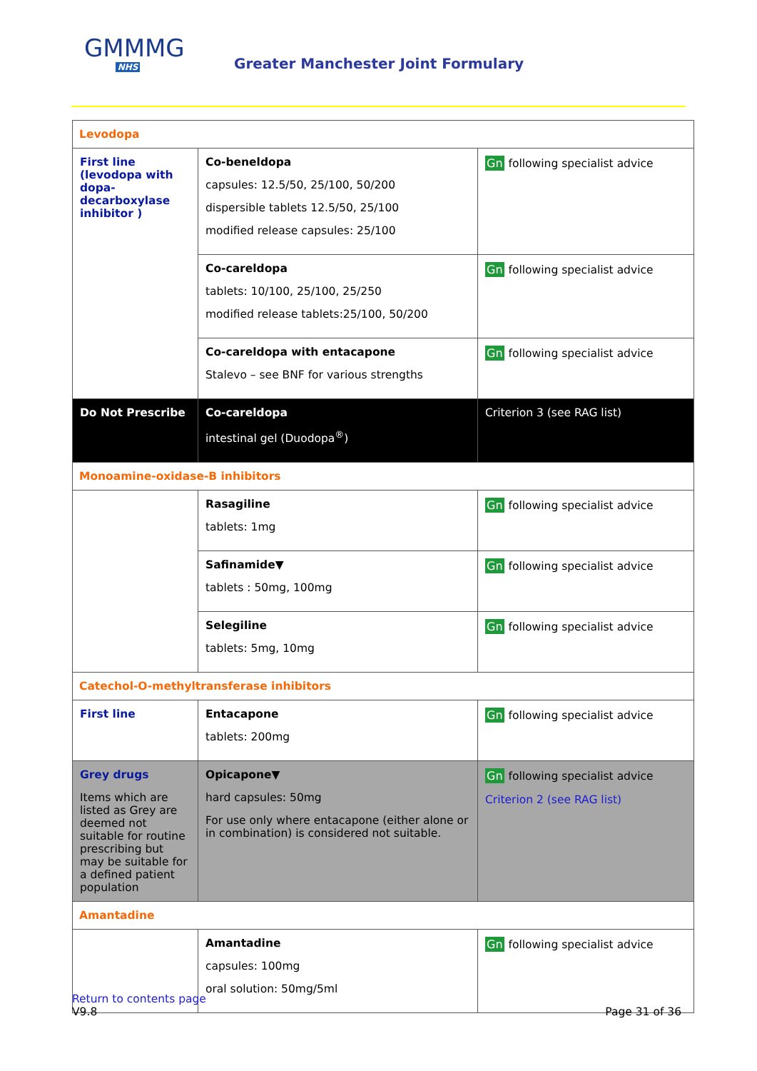GMMMG
NHS
Greater Manchester Joint Formulary
| Levodopa | | |
| First line (levodopa with dopa-decarboxylase inhibitor ) | Co-beneldopa capsules: 12.5/50, 25/100, 50/200 dispersible tablets 12.5/50, 25/100 modified release capsules: 25/100 | Gn following specialist advice |
| | Co-careldopa tablets: 10/100, 25/100, 25/250 modified release tablets:25/100, 50/200 | Gn following specialist advice |
| | Co-careldopa with entacapone Stalevo – see BNF for various strengths | Gn following specialist advice |
| Do Not Prescribe | Co-careldopa intestinal gel (Duodopa<sup>®</sup>) | Criterion 3 (see RAG list) |
| Monoamine-oxidase-B inhibitors | | |
| | Rasagiline tablets: 1mg | Gn following specialist advice |
| | Safinamide▼ tablets : 50mg, 100mg | Gn following specialist advice |
| | Selegiline tablets: 5mg, 10mg | Gn following specialist advice |
| Catechol-O-methyltransferase inhibitors | | |
| First line | Entacapone tablets: 200mg | Gn following specialist advice |
| Grey drugs Items which are listed as Grey are deemed not suitable for routine prescribing but may be suitable for a defined patient population | Opicapone▼ hard capsules: 50mg For use only where entacapone (either alone or in combination) is considered not suitable. | Gn following specialist advice Criterion 2 (see RAG list) |
| Amantadine | | |
| | Amantadine capsules: 100mg oral solution: 50mg/5ml | Gn following specialist advice |
Return to contents page
V9.8 Page 31 of 36